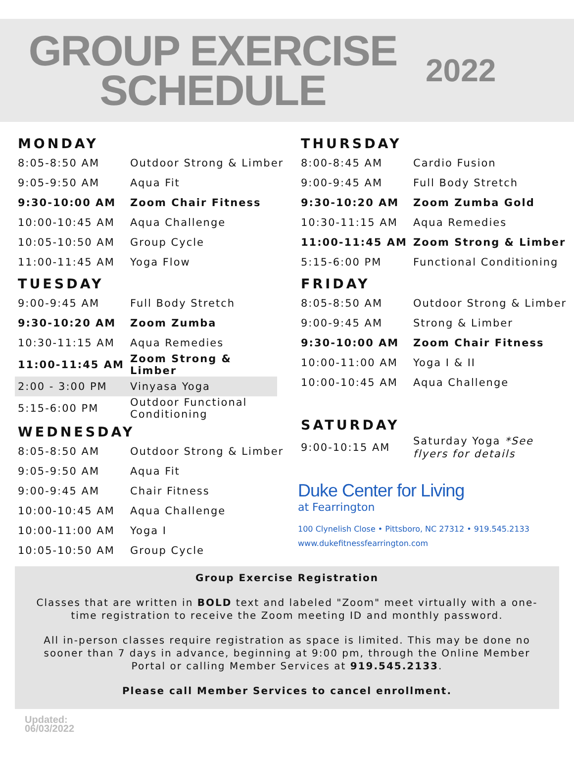GROUP EXERCISE
SCHEDULE
2022
MONDAY
| 8:05-8:50 AM | Outdoor Strong & Limber |
| 9:05-9:50 AM | Aqua Fit |
| 9:30-10:00 AM | Zoom Chair Fitness |
| 10:00-10:45 AM | Aqua Challenge |
| 10:05-10:50 AM | Group Cycle |
| 11:00-11:45 AM | Yoga Flow |
TUESDAY
| 9:00-9:45 AM | Full Body Stretch |
| 9:30-10:20 AM | Zoom Zumba |
| 10:30-11:15 AM | Aqua Remedies |
| 11:00-11:45 AM | Zoom Strong & Limber |
| 2:00 - 3:00 PM | Vinyasa Yoga |
| 5:15-6:00 PM | Outdoor Functional Conditioning |
WEDNESDAY
| 8:05-8:50 AM | Outdoor Strong & Limber |
| 9:05-9:50 AM | Aqua Fit |
| 9:00-9:45 AM | Chair Fitness |
| 10:00-10:45 AM | Aqua Challenge |
| 10:00-11:00 AM | Yoga I |
| 10:05-10:50 AM | Group Cycle |
THURSDAY
| 8:00-8:45 AM | Cardio Fusion |
| 9:00-9:45 AM | Full Body Stretch |
| 9:30-10:20 AM | Zoom Zumba Gold |
| 10:30-11:15 AM | Aqua Remedies |
| 11:00-11:45 AM | Zoom Strong & Limber |
| 5:15-6:00 PM | Functional Conditioning |
FRIDAY
| 8:05-8:50 AM | Outdoor Strong & Limber |
| 9:00-9:45 AM | Strong & Limber |
| 9:30-10:00 AM | Zoom Chair Fitness |
| 10:00-11:00 AM | Yoga I & II |
| 10:00-10:45 AM | Aqua Challenge |
SATURDAY
| 9:00-10:15 AM | Saturday Yoga *See flyers for details |
Duke Center for Living
at Fearrington
100 Clynelish Close • Pittsboro, NC 27312 • 919.545.2133
www.dukefitnessfearrington.com
Group Exercise Registration
Classes that are written in BOLD text and labeled "Zoom" meet virtually with a one-time registration to receive the Zoom meeting ID and monthly password.
All in-person classes require registration as space is limited. This may be done no sooner than 7 days in advance, beginning at 9:00 pm, through the Online Member Portal or calling Member Services at 919.545.2133.
Please call Member Services to cancel enrollment.
Updated:
06/03/2022